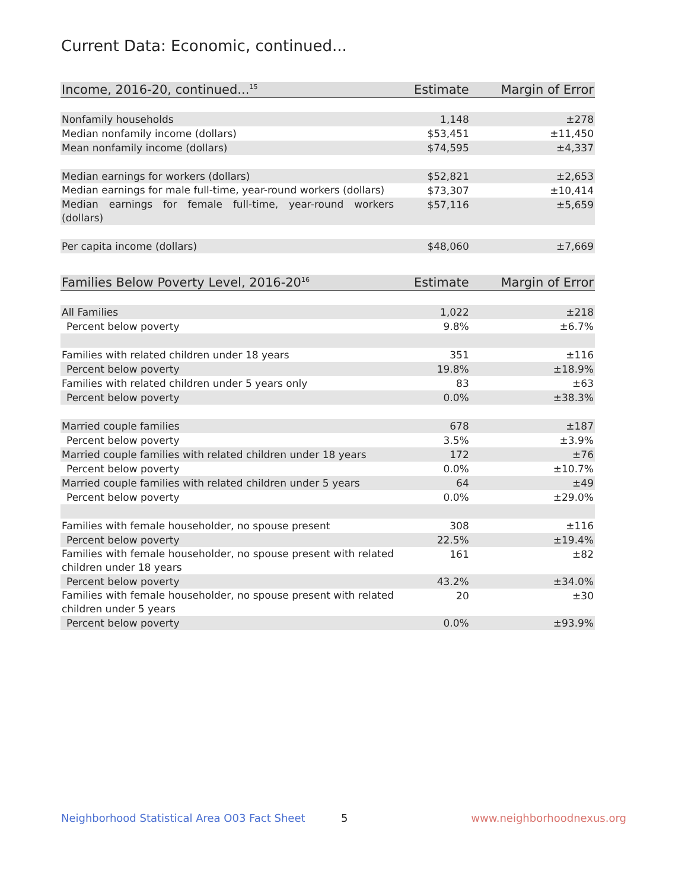Current Data: Economic, continued...
| Income, 2016-20, continued...<sup>15</sup> | Estimate | Margin of Error |
| --- | --- | --- |
| Nonfamily households | 1,148 | ±278 |
| Median nonfamily income (dollars) | $53,451 | ±11,450 |
| Mean nonfamily income (dollars) | $74,595 | ±4,337 |
| Median earnings for workers (dollars) | $52,821 | ±2,653 |
| Median earnings for male full-time, year-round workers (dollars) | $73,307 | ±10,414 |
| Median earnings for female full-time, year-round workers (dollars) | $57,116 | ±5,659 |
| Per capita income (dollars) | $48,060 | ±7,669 |
| Families Below Poverty Level, 2016-20<sup>16</sup> | Estimate | Margin of Error |
| --- | --- | --- |
| All Families | 1,022 | ±218 |
| Percent below poverty | 9.8% | ±6.7% |
| Families with related children under 18 years | 351 | ±116 |
| Percent below poverty | 19.8% | ±18.9% |
| Families with related children under 5 years only | 83 | ±63 |
| Percent below poverty | 0.0% | ±38.3% |
| Married couple families | 678 | ±187 |
| Percent below poverty | 3.5% | ±3.9% |
| Married couple families with related children under 18 years | 172 | ±76 |
| Percent below poverty | 0.0% | ±10.7% |
| Married couple families with related children under 5 years | 64 | ±49 |
| Percent below poverty | 0.0% | ±29.0% |
| Families with female householder, no spouse present | 308 | ±116 |
| Percent below poverty | 22.5% | ±19.4% |
| Families with female householder, no spouse present with related children under 18 years | 161 | ±82 |
| Percent below poverty | 43.2% | ±34.0% |
| Families with female householder, no spouse present with related children under 5 years | 20 | ±30 |
| Percent below poverty | 0.0% | ±93.9% |
Neighborhood Statistical Area O03 Fact Sheet 5 www.neighborhoodnexus.org